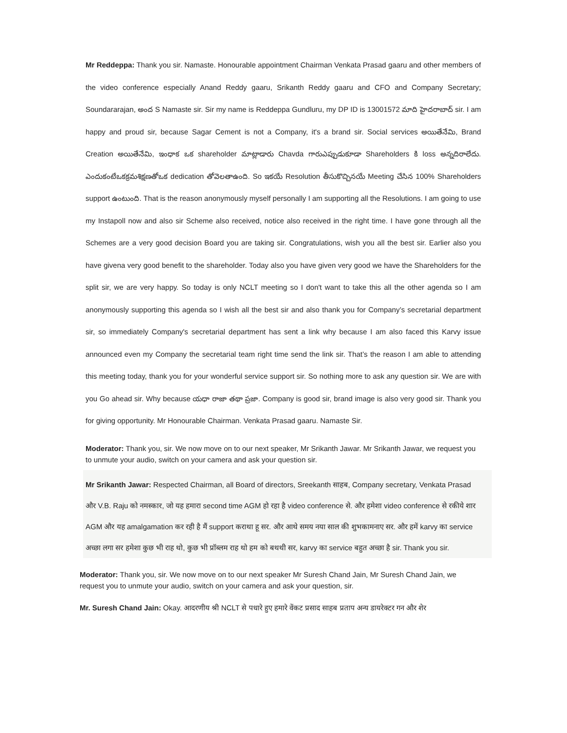Mr Reddeppa: Thank you sir. Namaste. Honourable appointment Chairman Venkata Prasad gaaru and other members of the video conference especially Anand Reddy gaaru, Srikanth Reddy gaaru and CFO and Company Secretary; Soundararajan, అంద S Namaste sir. Sir my name is Reddeppa Gundluru, my DP ID is 13001572 మాది హైదరాబాద్ sir. I am happy and proud sir, because Sagar Cement is not a Company, it's a brand sir. Social services అయితేనేమి, Brand Creation అయితేనేమి, ఇంధాక ఒక shareholder మాట్లాడారు Chavda గారుఎప్పుడుకూడా Shareholders కి loss అన్నదిరాలేదు. ఎందుకంటేఒకక్రమశిక్షణతోఒక dedication తోవెలతాఉంది. So ఇకయే Resolution తీసుకొచ్చినయే Meeting చేసిన 100% Shareholders support ఉంటుంది. That is the reason anonymously myself personally I am supporting all the Resolutions. I am going to use my Instapoll now and also sir Scheme also received, notice also received in the right time. I have gone through all the Schemes are a very good decision Board you are taking sir. Congratulations, wish you all the best sir. Earlier also you have givena very good benefit to the shareholder. Today also you have given very good we have the Shareholders for the split sir, we are very happy. So today is only NCLT meeting so I don't want to take this all the other agenda so I am anonymously supporting this agenda so I wish all the best sir and also thank you for Company’s secretarial department sir, so immediately Company's secretarial department has sent a link why because I am also faced this Karvy issue announced even my Company the secretarial team right time send the link sir. That’s the reason I am able to attending this meeting today, thank you for your wonderful service support sir. So nothing more to ask any question sir. We are with you Go ahead sir. Why because యధా రాజా తథా ప్రజా. Company is good sir, brand image is also very good sir. Thank you for giving opportunity. Mr Honourable Chairman. Venkata Prasad gaaru. Namaste Sir.
Moderator: Thank you, sir. We now move on to our next speaker, Mr Srikanth Jawar. Mr Srikanth Jawar, we request you to unmute your audio, switch on your camera and ask your question sir.
Mr Srikanth Jawar: Respected Chairman, all Board of directors, Sreekanth साहब, Company secretary, Venkata Prasad और V.B. Raju को नमस्कार, जो यह हमारा second time AGM हो रहा है video conference से. और हमेशा video conference से रकीये शार AGM और यह amalgamation कर रही है मैं support कराथा हू सर. और आथे समय नया साल की शुभकामनाए सर. और हमें karvy का service अच्छा लगा सर हमेशा कुछ भी राह थो, कुछ भी प्रॉब्लम राह थो हम को बथथी सर, karvy का service बहुत अच्छा है sir. Thank you sir.
Moderator: Thank you, sir. We now move on to our next speaker Mr Suresh Chand Jain, Mr Suresh Chand Jain, we request you to unmute your audio, switch on your camera and ask your question, sir.
Mr. Suresh Chand Jain: Okay. आदरणीय श्री NCLT से पधारे हुए हमारे वेंकट प्रसाद साहब प्रताप अन्य डायरेक्टर गन और शेर